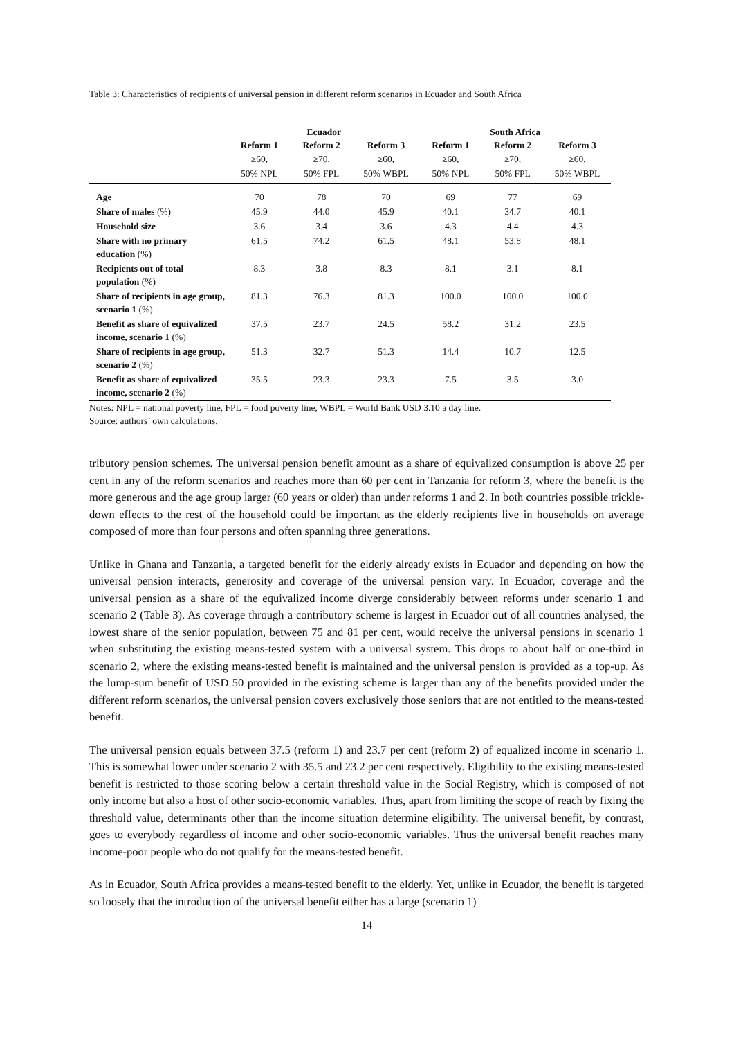Table 3: Characteristics of recipients of universal pension in different reform scenarios in Ecuador and South Africa
| | Ecuador | | | South Africa | | |
| --- | --- | --- | --- | --- | --- | --- |
| | Reform 1 | Reform 2 | Reform 3 | Reform 1 | Reform 2 | Reform 3 |
| | ≥60, | ≥70, | ≥60, | ≥60, | ≥70, | ≥60, |
| | 50% NPL | 50% FPL | 50% WBPL | 50% NPL | 50% FPL | 50% WBPL |
| Age | 70 | 78 | 70 | 69 | 77 | 69 |
| Share of males (%) | 45.9 | 44.0 | 45.9 | 40.1 | 34.7 | 40.1 |
| Household size | 3.6 | 3.4 | 3.6 | 4.3 | 4.4 | 4.3 |
| Share with no primary education (%) | 61.5 | 74.2 | 61.5 | 48.1 | 53.8 | 48.1 |
| Recipients out of total population (%) | 8.3 | 3.8 | 8.3 | 8.1 | 3.1 | 8.1 |
| Share of recipients in age group, scenario 1 (%) | 81.3 | 76.3 | 81.3 | 100.0 | 100.0 | 100.0 |
| Benefit as share of equivalized income, scenario 1 (%) | 37.5 | 23.7 | 24.5 | 58.2 | 31.2 | 23.5 |
| Share of recipients in age group, scenario 2 (%) | 51.3 | 32.7 | 51.3 | 14.4 | 10.7 | 12.5 |
| Benefit as share of equivalized income, scenario 2 (%) | 35.5 | 23.3 | 23.3 | 7.5 | 3.5 | 3.0 |
Notes: NPL = national poverty line, FPL = food poverty line, WBPL = World Bank USD 3.10 a day line.
Source: authors’ own calculations.
tributory pension schemes. The universal pension benefit amount as a share of equivalized consumption is above 25 per cent in any of the reform scenarios and reaches more than 60 per cent in Tanzania for reform 3, where the benefit is the more generous and the age group larger (60 years or older) than under reforms 1 and 2. In both countries possible trickle-down effects to the rest of the household could be important as the elderly recipients live in households on average composed of more than four persons and often spanning three generations.
Unlike in Ghana and Tanzania, a targeted benefit for the elderly already exists in Ecuador and depending on how the universal pension interacts, generosity and coverage of the universal pension vary. In Ecuador, coverage and the universal pension as a share of the equivalized income diverge considerably between reforms under scenario 1 and scenario 2 (Table 3). As coverage through a contributory scheme is largest in Ecuador out of all countries analysed, the lowest share of the senior population, between 75 and 81 per cent, would receive the universal pensions in scenario 1 when substituting the existing means-tested system with a universal system. This drops to about half or one-third in scenario 2, where the existing means-tested benefit is maintained and the universal pension is provided as a top-up. As the lump-sum benefit of USD 50 provided in the existing scheme is larger than any of the benefits provided under the different reform scenarios, the universal pension covers exclusively those seniors that are not entitled to the means-tested benefit.
The universal pension equals between 37.5 (reform 1) and 23.7 per cent (reform 2) of equalized income in scenario 1. This is somewhat lower under scenario 2 with 35.5 and 23.2 per cent respectively. Eligibility to the existing means-tested benefit is restricted to those scoring below a certain threshold value in the Social Registry, which is composed of not only income but also a host of other socio-economic variables. Thus, apart from limiting the scope of reach by fixing the threshold value, determinants other than the income situation determine eligibility. The universal benefit, by contrast, goes to everybody regardless of income and other socio-economic variables. Thus the universal benefit reaches many income-poor people who do not qualify for the means-tested benefit.
As in Ecuador, South Africa provides a means-tested benefit to the elderly. Yet, unlike in Ecuador, the benefit is targeted so loosely that the introduction of the universal benefit either has a large (scenario 1)
14